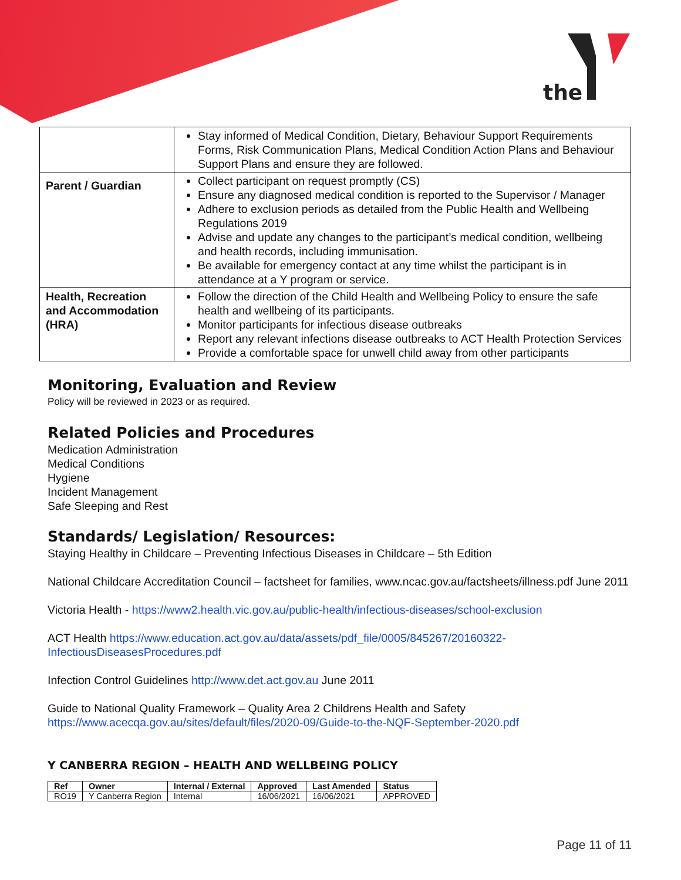the
| | Stay informed of Medical Condition, Dietary, Behaviour Support Requirements Forms, Risk Communication Plans, Medical Condition Action Plans and Behaviour Support Plans and ensure they are followed. |
| Parent / Guardian | Collect participant on request promptly (CS) Ensure any diagnosed medical condition is reported to the Supervisor / Manager Adhere to exclusion periods as detailed from the Public Health and Wellbeing Regulations 2019 Advise and update any changes to the participant’s medical condition, wellbeing and health records, including immunisation. Be available for emergency contact at any time whilst the participant is in attendance at a Y program or service. |
| Health, Recreation and Accommodation (HRA) | Follow the direction of the Child Health and Wellbeing Policy to ensure the safe health and wellbeing of its participants. Monitor participants for infectious disease outbreaks Report any relevant infections disease outbreaks to ACT Health Protection Services Provide a comfortable space for unwell child away from other participants |
Monitoring, Evaluation and Review
Policy will be reviewed in 2023 or as required.
Related Policies and Procedures
Medication Administration
Medical Conditions
Hygiene
Incident Management
Safe Sleeping and Rest
Standards/ Legislation/ Resources:
Staying Healthy in Childcare – Preventing Infectious Diseases in Childcare – 5th Edition
National Childcare Accreditation Council – factsheet for families, www.ncac.gov.au/factsheets/illness.pdf June 2011
Victoria Health - https://www2.health.vic.gov.au/public-health/infectious-diseases/school-exclusion
ACT Health https://www.education.act.gov.au/data/assets/pdf_file/0005/845267/20160322-InfectiousDiseasesProcedures.pdf
Infection Control Guidelines http://www.det.act.gov.au June 2011
Guide to National Quality Framework – Quality Area 2 Childrens Health and Safety
https://www.acecqa.gov.au/sites/default/files/2020-09/Guide-to-the-NQF-September-2020.pdf
Y CANBERRA REGION – HEALTH AND WELLBEING POLICY
| Ref | Owner | Internal / External | Approved | Last Amended | Status |
| --- | --- | --- | --- | --- | --- |
| RO19 | Y Canberra Region | Internal | 16/06/2021 | 16/06/2021 | APPROVED |
Page 11 of 11